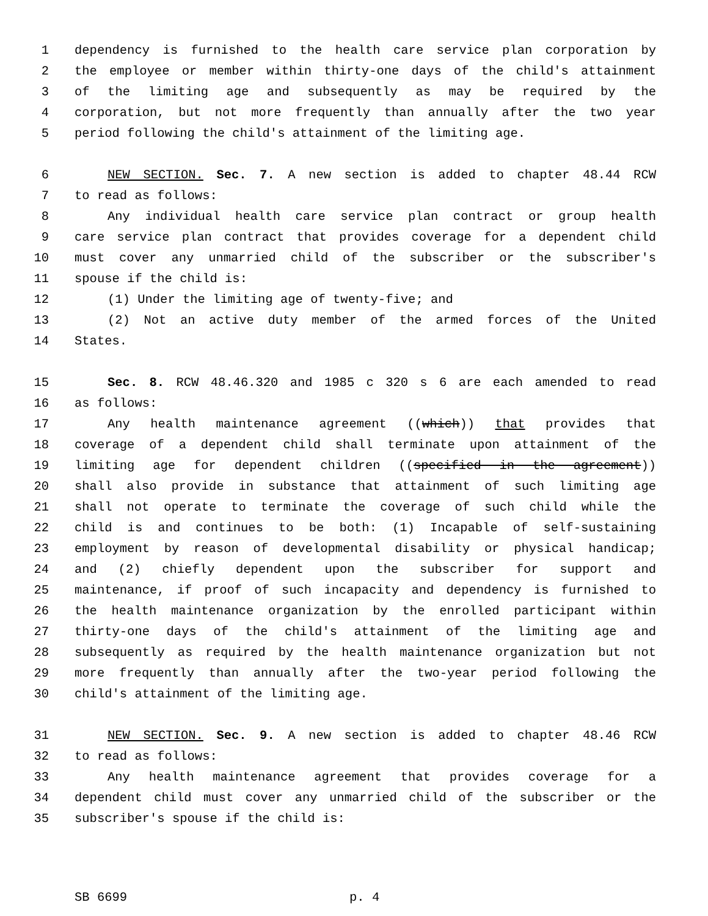1 dependency is furnished to the health care service plan corporation by
2 the employee or member within thirty-one days of the child's attainment
3 of the limiting age and subsequently as may be required by the
4 corporation, but not more frequently than annually after the two year
5 period following the child's attainment of the limiting age.
6 NEW SECTION. Sec. 7. A new section is added to chapter 48.44 RCW
7 to read as follows:
8 Any individual health care service plan contract or group health
9 care service plan contract that provides coverage for a dependent child
10 must cover any unmarried child of the subscriber or the subscriber's
11 spouse if the child is:
12 (1) Under the limiting age of twenty-five; and
13 (2) Not an active duty member of the armed forces of the United
14 States.
15 Sec. 8. RCW 48.46.320 and 1985 c 320 s 6 are each amended to read
16 as follows:
17 Any health maintenance agreement ((which)) that provides that
18 coverage of a dependent child shall terminate upon attainment of the
19 limiting age for dependent children ((specified in the agreement))
20 shall also provide in substance that attainment of such limiting age
21 shall not operate to terminate the coverage of such child while the
22 child is and continues to be both: (1) Incapable of self-sustaining
23 employment by reason of developmental disability or physical handicap;
24 and (2) chiefly dependent upon the subscriber for support and
25 maintenance, if proof of such incapacity and dependency is furnished to
26 the health maintenance organization by the enrolled participant within
27 thirty-one days of the child's attainment of the limiting age and
28 subsequently as required by the health maintenance organization but not
29 more frequently than annually after the two-year period following the
30 child's attainment of the limiting age.
31 NEW SECTION. Sec. 9. A new section is added to chapter 48.46 RCW
32 to read as follows:
33 Any health maintenance agreement that provides coverage for a
34 dependent child must cover any unmarried child of the subscriber or the
35 subscriber's spouse if the child is:
SB 6699 p. 4